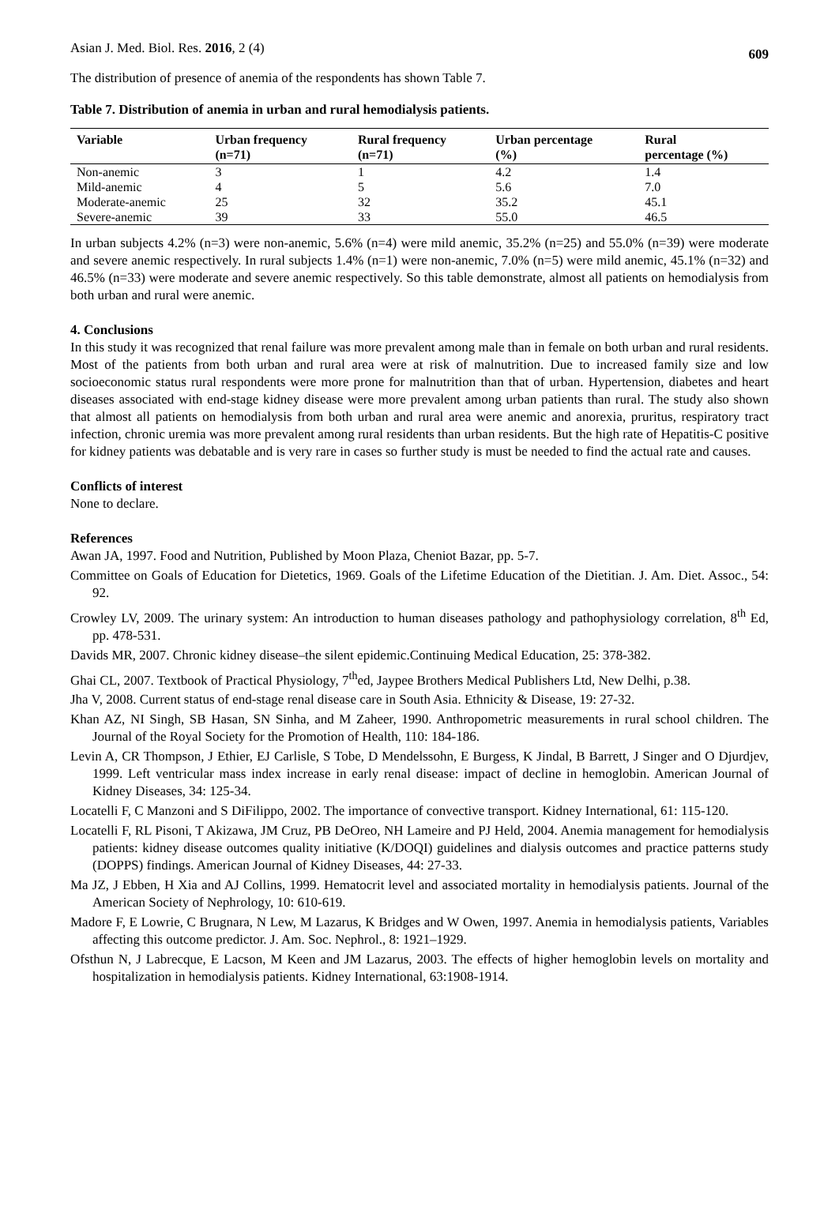Asian J. Med. Biol. Res. 2016, 2 (4) 609
The distribution of presence of anemia of the respondents has shown Table 7.
Table 7. Distribution of anemia in urban and rural hemodialysis patients.
| Variable | Urban frequency (n=71) | Rural frequency (n=71) | Urban percentage (%) | Rural percentage (%) |
| --- | --- | --- | --- | --- |
| Non-anemic | 3 | 1 | 4.2 | 1.4 |
| Mild-anemic | 4 | 5 | 5.6 | 7.0 |
| Moderate-anemic | 25 | 32 | 35.2 | 45.1 |
| Severe-anemic | 39 | 33 | 55.0 | 46.5 |
In urban subjects 4.2% (n=3) were non-anemic, 5.6% (n=4) were mild anemic, 35.2% (n=25) and 55.0% (n=39) were moderate and severe anemic respectively. In rural subjects 1.4% (n=1) were non-anemic, 7.0% (n=5) were mild anemic, 45.1% (n=32) and 46.5% (n=33) were moderate and severe anemic respectively. So this table demonstrate, almost all patients on hemodialysis from both urban and rural were anemic.
4. Conclusions
In this study it was recognized that renal failure was more prevalent among male than in female on both urban and rural residents. Most of the patients from both urban and rural area were at risk of malnutrition. Due to increased family size and low socioeconomic status rural respondents were more prone for malnutrition than that of urban. Hypertension, diabetes and heart diseases associated with end-stage kidney disease were more prevalent among urban patients than rural. The study also shown that almost all patients on hemodialysis from both urban and rural area were anemic and anorexia, pruritus, respiratory tract infection, chronic uremia was more prevalent among rural residents than urban residents. But the high rate of Hepatitis-C positive for kidney patients was debatable and is very rare in cases so further study is must be needed to find the actual rate and causes.
Conflicts of interest
None to declare.
References
Awan JA, 1997. Food and Nutrition, Published by Moon Plaza, Cheniot Bazar, pp. 5-7.
Committee on Goals of Education for Dietetics, 1969. Goals of the Lifetime Education of the Dietitian. J. Am. Diet. Assoc., 54: 92.
Crowley LV, 2009. The urinary system: An introduction to human diseases pathology and pathophysiology correlation, 8<sup>th</sup> Ed, pp. 478-531.
Davids MR, 2007. Chronic kidney disease–the silent epidemic.Continuing Medical Education, 25: 378-382.
Ghai CL, 2007. Textbook of Practical Physiology, 7<sup>th</sup>ed, Jaypee Brothers Medical Publishers Ltd, New Delhi, p.38.
Jha V, 2008. Current status of end-stage renal disease care in South Asia. Ethnicity & Disease, 19: 27-32.
Khan AZ, NI Singh, SB Hasan, SN Sinha, and M Zaheer, 1990. Anthropometric measurements in rural school children. The Journal of the Royal Society for the Promotion of Health, 110: 184-186.
Levin A, CR Thompson, J Ethier, EJ Carlisle, S Tobe, D Mendelssohn, E Burgess, K Jindal, B Barrett, J Singer and O Djurdjev, 1999. Left ventricular mass index increase in early renal disease: impact of decline in hemoglobin. American Journal of Kidney Diseases, 34: 125-34.
Locatelli F, C Manzoni and S DiFilippo, 2002. The importance of convective transport. Kidney International, 61: 115-120.
Locatelli F, RL Pisoni, T Akizawa, JM Cruz, PB DeOreo, NH Lameire and PJ Held, 2004. Anemia management for hemodialysis patients: kidney disease outcomes quality initiative (K/DOQI) guidelines and dialysis outcomes and practice patterns study (DOPPS) findings. American Journal of Kidney Diseases, 44: 27-33.
Ma JZ, J Ebben, H Xia and AJ Collins, 1999. Hematocrit level and associated mortality in hemodialysis patients. Journal of the American Society of Nephrology, 10: 610-619.
Madore F, E Lowrie, C Brugnara, N Lew, M Lazarus, K Bridges and W Owen, 1997. Anemia in hemodialysis patients, Variables affecting this outcome predictor. J. Am. Soc. Nephrol., 8: 1921–1929.
Ofsthun N, J Labrecque, E Lacson, M Keen and JM Lazarus, 2003. The effects of higher hemoglobin levels on mortality and hospitalization in hemodialysis patients. Kidney International, 63:1908-1914.